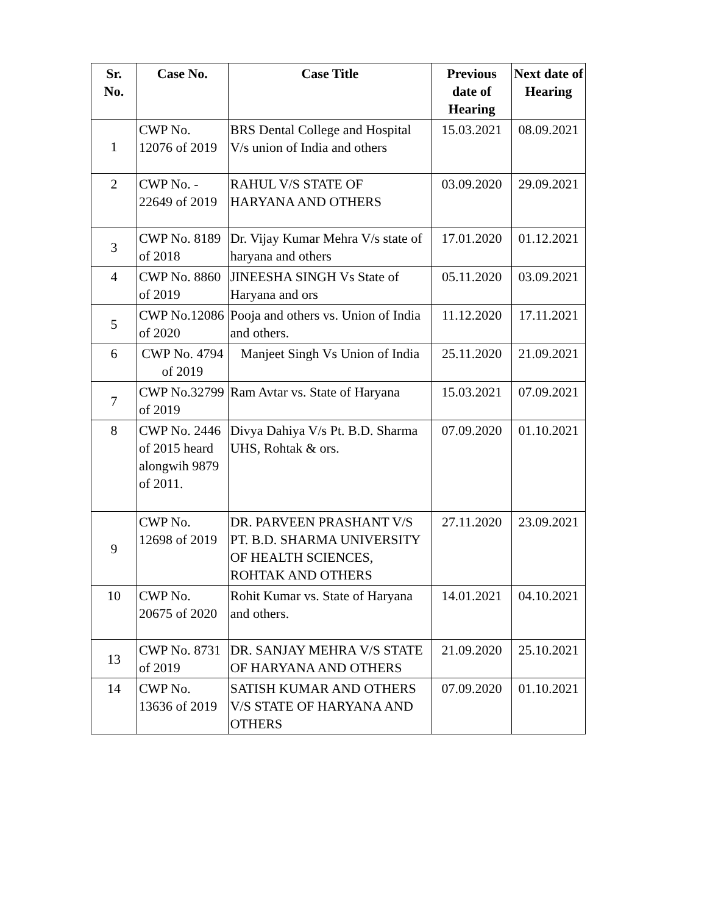| Sr. No. | Case No. | Case Title | Previous date of Hearing | Next date of Hearing |
| --- | --- | --- | --- | --- |
| 1 | CWP No. 12076 of 2019 | BRS Dental College and Hospital V/s union of India and others | 15.03.2021 | 08.09.2021 |
| 2 | CWP No. - 22649 of 2019 | RAHUL V/S STATE OF HARYANA AND OTHERS | 03.09.2020 | 29.09.2021 |
| 3 | CWP No. 8189 of 2018 | Dr. Vijay Kumar Mehra V/s state of haryana and others | 17.01.2020 | 01.12.2021 |
| 4 | CWP No. 8860 of 2019 | JINEESHA SINGH Vs State of Haryana and ors | 05.11.2020 | 03.09.2021 |
| 5 | CWP No.12086 of 2020 | Pooja and others vs. Union of India and others. | 11.12.2020 | 17.11.2021 |
| 6 | CWP No. 4794 of 2019 | Manjeet Singh Vs Union of India | 25.11.2020 | 21.09.2021 |
| 7 | CWP No.32799 of 2019 | Ram Avtar vs. State of Haryana | 15.03.2021 | 07.09.2021 |
| 8 | CWP No. 2446 of 2015 heard alongwih 9879 of 2011. | Divya Dahiya V/s Pt. B.D. Sharma UHS, Rohtak & ors. | 07.09.2020 | 01.10.2021 |
| 9 | CWP No. 12698 of 2019 | DR. PARVEEN PRASHANT V/S PT. B.D. SHARMA UNIVERSITY OF HEALTH SCIENCES, ROHTAK AND OTHERS | 27.11.2020 | 23.09.2021 |
| 10 | CWP No. 20675 of 2020 | Rohit Kumar vs. State of Haryana and others. | 14.01.2021 | 04.10.2021 |
| 13 | CWP No. 8731 of 2019 | DR. SANJAY MEHRA V/S STATE OF HARYANA AND OTHERS | 21.09.2020 | 25.10.2021 |
| 14 | CWP No. 13636 of 2019 | SATISH KUMAR AND OTHERS V/S STATE OF HARYANA AND OTHERS | 07.09.2020 | 01.10.2021 |